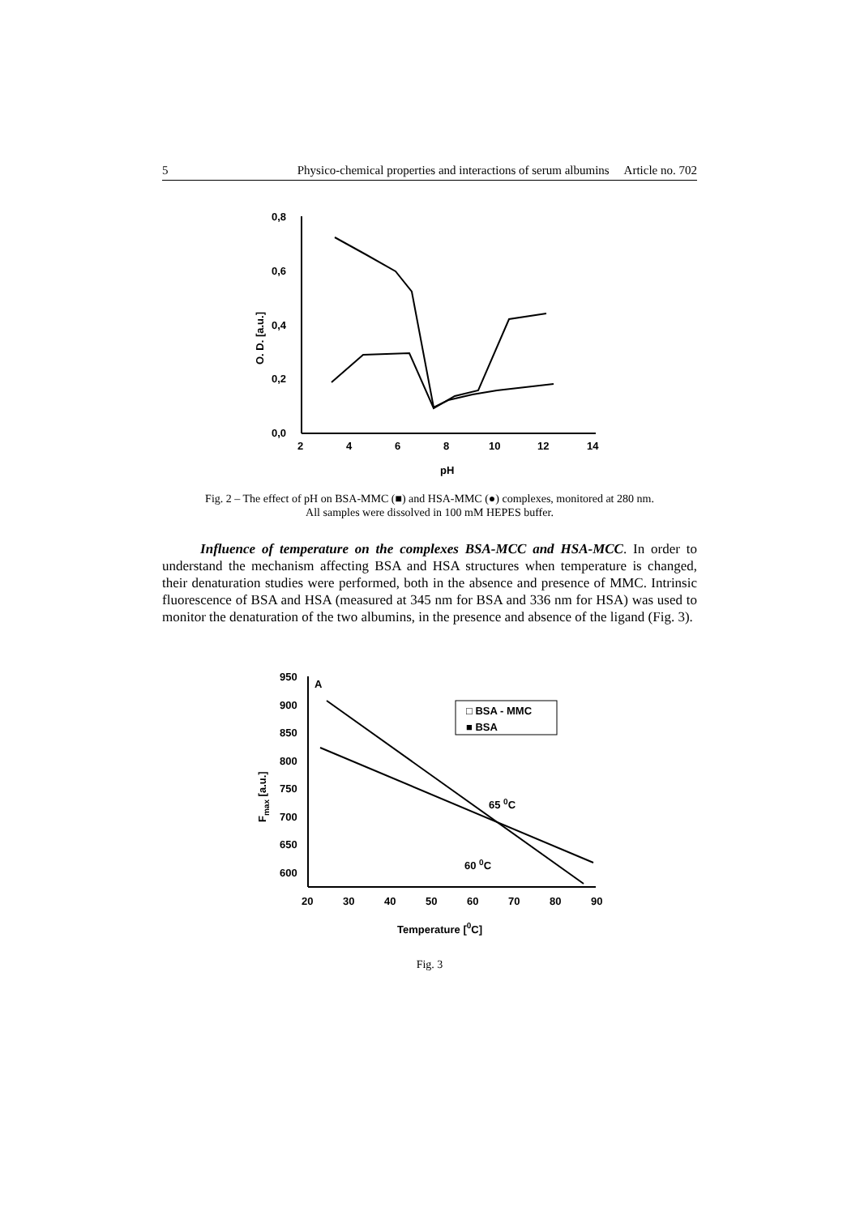5 Physico-chemical properties and interactions of serum albumins Article no. 702
0,8
0,6
0,4
0,2
0,0
2
4
6
8
10
12
14
pH
O. D. [a.u.]
Fig. 2 – The effect of pH on BSA-MMC (■) and HSA-MMC (●) complexes, monitored at 280 nm.
All samples were dissolved in 100 mM HEPES buffer.
Influence of temperature on the complexes BSA-MCC and HSA-MCC. In order to understand the mechanism affecting BSA and HSA structures when temperature is changed, their denaturation studies were performed, both in the absence and presence of MMC. Intrinsic fluorescence of BSA and HSA (measured at 345 nm for BSA and 336 nm for HSA) was used to monitor the denaturation of the two albumins, in the presence and absence of the ligand (Fig. 3).
950
900
850
800
750
700
650
600
A
20
30
40
50
60
70
80
90
Temperature [0C]
Fmax [a.u.]
□ BSA - MMC
■ BSA
65 0C
60 0C
Fig. 3